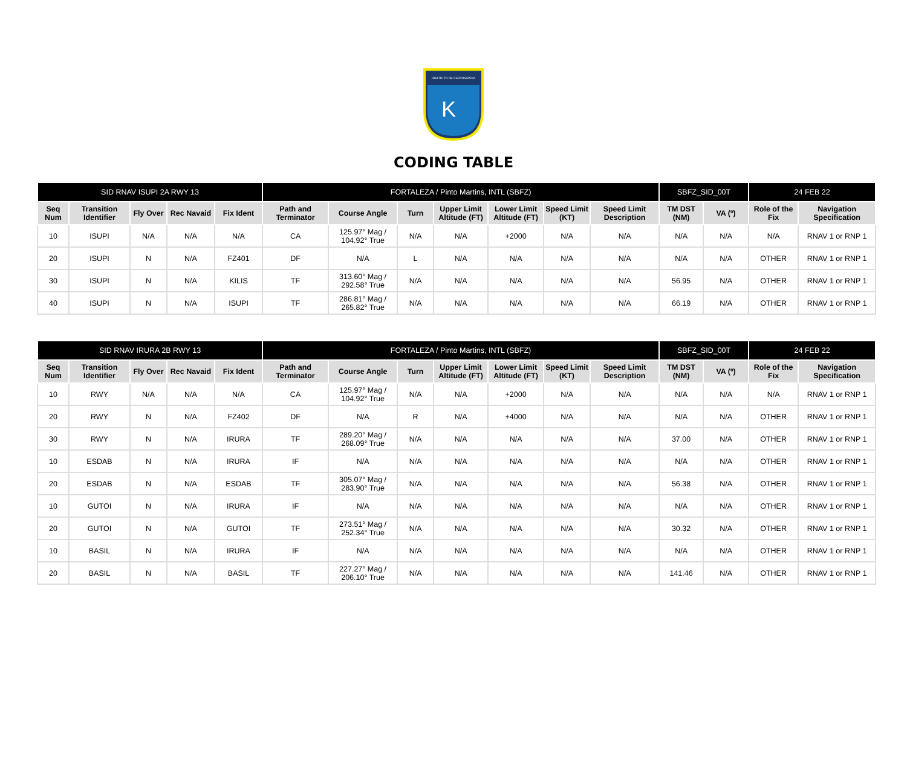INSTITUTO DE CARTOGRAFIA
K
CODING TABLE
| SID RNAV ISUPI 2A RWY 13 | | | | | FORTALEZA / Pinto Martins, INTL (SBFZ) | | | | | | | SBFZ_SID_00T | | 24 FEB 22 | |
| Seq Num | Transition Identifier | Fly Over | Rec Navaid | Fix Ident | Path and Terminator | Course Angle | Turn | Upper Limit Altitude (FT) | Lower Limit Altitude (FT) | Speed Limit (KT) | Speed Limit Description | TM DST (NM) | VA (º) | Role of the Fix | Navigation Specification |
| 10 | ISUPI | N/A | N/A | N/A | CA | 125.97° Mag / 104.92° True | N/A | N/A | +2000 | N/A | N/A | N/A | N/A | N/A | RNAV 1 or RNP 1 |
| 20 | ISUPI | N | N/A | FZ401 | DF | N/A | L | N/A | N/A | N/A | N/A | N/A | N/A | OTHER | RNAV 1 or RNP 1 |
| 30 | ISUPI | N | N/A | KILIS | TF | 313.60° Mag / 292.58° True | N/A | N/A | N/A | N/A | N/A | 56.95 | N/A | OTHER | RNAV 1 or RNP 1 |
| 40 | ISUPI | N | N/A | ISUPI | TF | 286.81° Mag / 265.82° True | N/A | N/A | N/A | N/A | N/A | 66.19 | N/A | OTHER | RNAV 1 or RNP 1 |
| SID RNAV IRURA 2B RWY 13 | | | | | FORTALEZA / Pinto Martins, INTL (SBFZ) | | | | | | | SBFZ_SID_00T | | 24 FEB 22 | |
| Seq Num | Transition Identifier | Fly Over | Rec Navaid | Fix Ident | Path and Terminator | Course Angle | Turn | Upper Limit Altitude (FT) | Lower Limit Altitude (FT) | Speed Limit (KT) | Speed Limit Description | TM DST (NM) | VA (º) | Role of the Fix | Navigation Specification |
| 10 | RWY | N/A | N/A | N/A | CA | 125.97° Mag / 104.92° True | N/A | N/A | +2000 | N/A | N/A | N/A | N/A | N/A | RNAV 1 or RNP 1 |
| 20 | RWY | N | N/A | FZ402 | DF | N/A | R | N/A | +4000 | N/A | N/A | N/A | N/A | OTHER | RNAV 1 or RNP 1 |
| 30 | RWY | N | N/A | IRURA | TF | 289.20° Mag / 268.09° True | N/A | N/A | N/A | N/A | N/A | 37.00 | N/A | OTHER | RNAV 1 or RNP 1 |
| 10 | ESDAB | N | N/A | IRURA | IF | N/A | N/A | N/A | N/A | N/A | N/A | N/A | N/A | OTHER | RNAV 1 or RNP 1 |
| 20 | ESDAB | N | N/A | ESDAB | TF | 305.07° Mag / 283.90° True | N/A | N/A | N/A | N/A | N/A | 56.38 | N/A | OTHER | RNAV 1 or RNP 1 |
| 10 | GUTOI | N | N/A | IRURA | IF | N/A | N/A | N/A | N/A | N/A | N/A | N/A | N/A | OTHER | RNAV 1 or RNP 1 |
| 20 | GUTOI | N | N/A | GUTOI | TF | 273.51° Mag / 252.34° True | N/A | N/A | N/A | N/A | N/A | 30.32 | N/A | OTHER | RNAV 1 or RNP 1 |
| 10 | BASIL | N | N/A | IRURA | IF | N/A | N/A | N/A | N/A | N/A | N/A | N/A | N/A | OTHER | RNAV 1 or RNP 1 |
| 20 | BASIL | N | N/A | BASIL | TF | 227.27° Mag / 206.10° True | N/A | N/A | N/A | N/A | N/A | 141.46 | N/A | OTHER | RNAV 1 or RNP 1 |